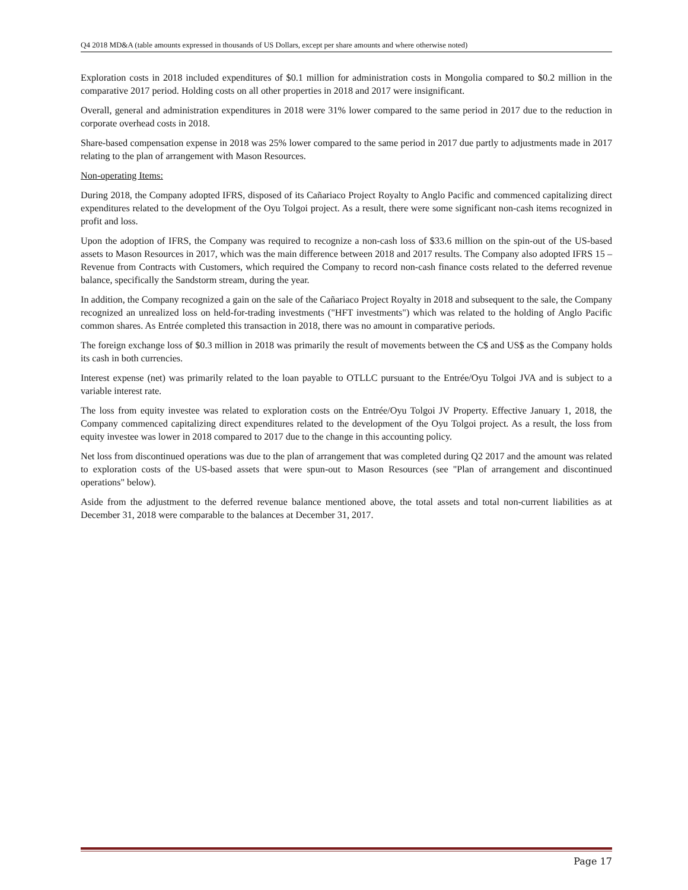Q4 2018 MD&A (table amounts expressed in thousands of US Dollars, except per share amounts and where otherwise noted)
Exploration costs in 2018 included expenditures of $0.1 million for administration costs in Mongolia compared to $0.2 million in the comparative 2017 period. Holding costs on all other properties in 2018 and 2017 were insignificant.
Overall, general and administration expenditures in 2018 were 31% lower compared to the same period in 2017 due to the reduction in corporate overhead costs in 2018.
Share-based compensation expense in 2018 was 25% lower compared to the same period in 2017 due partly to adjustments made in 2017 relating to the plan of arrangement with Mason Resources.
Non-operating Items:
During 2018, the Company adopted IFRS, disposed of its Cañariaco Project Royalty to Anglo Pacific and commenced capitalizing direct expenditures related to the development of the Oyu Tolgoi project. As a result, there were some significant non-cash items recognized in profit and loss.
Upon the adoption of IFRS, the Company was required to recognize a non-cash loss of $33.6 million on the spin-out of the US-based assets to Mason Resources in 2017, which was the main difference between 2018 and 2017 results. The Company also adopted IFRS 15 – Revenue from Contracts with Customers, which required the Company to record non-cash finance costs related to the deferred revenue balance, specifically the Sandstorm stream, during the year.
In addition, the Company recognized a gain on the sale of the Cañariaco Project Royalty in 2018 and subsequent to the sale, the Company recognized an unrealized loss on held-for-trading investments ("HFT investments") which was related to the holding of Anglo Pacific common shares. As Entrée completed this transaction in 2018, there was no amount in comparative periods.
The foreign exchange loss of $0.3 million in 2018 was primarily the result of movements between the C$ and US$ as the Company holds its cash in both currencies.
Interest expense (net) was primarily related to the loan payable to OTLLC pursuant to the Entrée/Oyu Tolgoi JVA and is subject to a variable interest rate.
The loss from equity investee was related to exploration costs on the Entrée/Oyu Tolgoi JV Property. Effective January 1, 2018, the Company commenced capitalizing direct expenditures related to the development of the Oyu Tolgoi project. As a result, the loss from equity investee was lower in 2018 compared to 2017 due to the change in this accounting policy.
Net loss from discontinued operations was due to the plan of arrangement that was completed during Q2 2017 and the amount was related to exploration costs of the US-based assets that were spun-out to Mason Resources (see "Plan of arrangement and discontinued operations" below).
Aside from the adjustment to the deferred revenue balance mentioned above, the total assets and total non-current liabilities as at December 31, 2018 were comparable to the balances at December 31, 2017.
Page 17